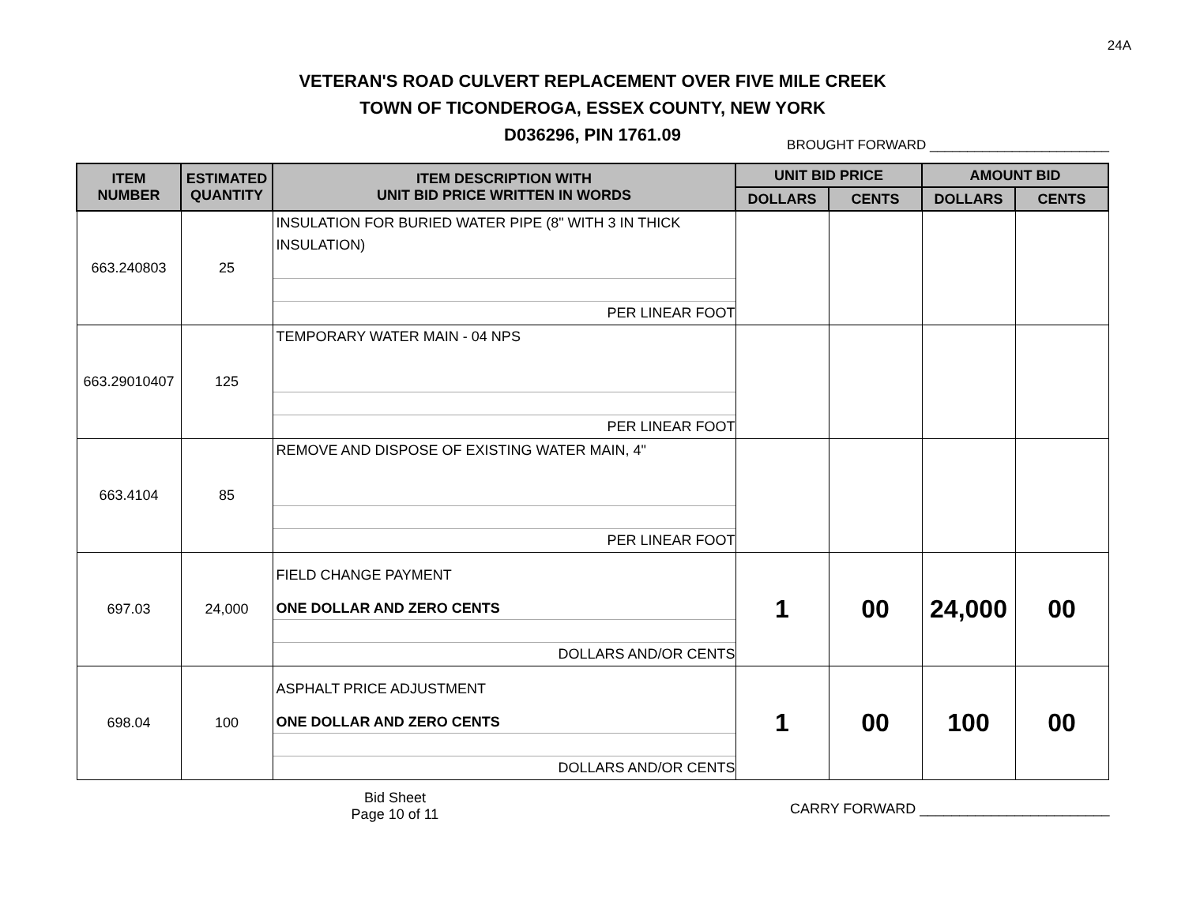24A
VETERAN'S ROAD CULVERT REPLACEMENT OVER FIVE MILE CREEK
TOWN OF TICONDEROGA, ESSEX COUNTY, NEW YORK
D036296, PIN 1761.09
BROUGHT FORWARD ________________________
| ITEM NUMBER | ESTIMATED QUANTITY | ITEM DESCRIPTION WITH UNIT BID PRICE WRITTEN IN WORDS | UNIT BID PRICE | | AMOUNT BID | |
| --- | --- | --- | --- | --- | --- | --- |
| | | | DOLLARS | CENTS | DOLLARS | CENTS |
| 663.240803 | 25 | INSULATION FOR BURIED WATER PIPE (8" WITH 3 IN THICK INSULATION) PER LINEAR FOOT | | | | |
| 663.29010407 | 125 | TEMPORARY WATER MAIN - 04 NPS PER LINEAR FOOT | | | | |
| 663.4104 | 85 | REMOVE AND DISPOSE OF EXISTING WATER MAIN, 4" PER LINEAR FOOT | | | | |
| 697.03 | 24,000 | FIELD CHANGE PAYMENT ONE DOLLAR AND ZERO CENTS DOLLARS AND/OR CENTS | 1 | 00 | 24,000 | 00 |
| 698.04 | 100 | ASPHALT PRICE ADJUSTMENT ONE DOLLAR AND ZERO CENTS DOLLARS AND/OR CENTS | 1 | 00 | 100 | 00 |
Bid Sheet
Page 10 of 11
CARRY FORWARD ________________________